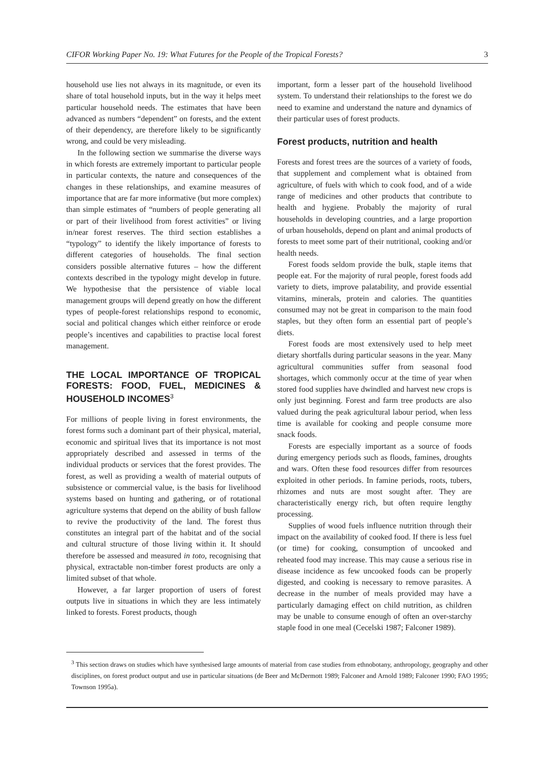CIFOR Working Paper No. 19: What Futures for the People of the Tropical Forests? 3
household use lies not always in its magnitude, or even its share of total household inputs, but in the way it helps meet particular household needs. The estimates that have been advanced as numbers “dependent” on forests, and the extent of their dependency, are therefore likely to be significantly wrong, and could be very misleading.
In the following section we summarise the diverse ways in which forests are extremely important to particular people in particular contexts, the nature and consequences of the changes in these relationships, and examine measures of importance that are far more informative (but more complex) than simple estimates of “numbers of people generating all or part of their livelihood from forest activities” or living in/near forest reserves. The third section establishes a “typology” to identify the likely importance of forests to different categories of households. The final section considers possible alternative futures – how the different contexts described in the typology might develop in future. We hypothesise that the persistence of viable local management groups will depend greatly on how the different types of people-forest relationships respond to economic, social and political changes which either reinforce or erode people’s incentives and capabilities to practise local forest management.
THE LOCAL IMPORTANCE OF TROPICAL FORESTS: FOOD, FUEL, MEDICINES & HOUSEHOLD INCOMES<sup>3</sup>
For millions of people living in forest environments, the forest forms such a dominant part of their physical, material, economic and spiritual lives that its importance is not most appropriately described and assessed in terms of the individual products or services that the forest provides. The forest, as well as providing a wealth of material outputs of subsistence or commercial value, is the basis for livelihood systems based on hunting and gathering, or of rotational agriculture systems that depend on the ability of bush fallow to revive the productivity of the land. The forest thus constitutes an integral part of the habitat and of the social and cultural structure of those living within it. It should therefore be assessed and measured in toto, recognising that physical, extractable non-timber forest products are only a limited subset of that whole.
However, a far larger proportion of users of forest outputs live in situations in which they are less intimately linked to forests. Forest products, though
important, form a lesser part of the household livelihood system. To understand their relationships to the forest we do need to examine and understand the nature and dynamics of their particular uses of forest products.
Forest products, nutrition and health
Forests and forest trees are the sources of a variety of foods, that supplement and complement what is obtained from agriculture, of fuels with which to cook food, and of a wide range of medicines and other products that contribute to health and hygiene. Probably the majority of rural households in developing countries, and a large proportion of urban households, depend on plant and animal products of forests to meet some part of their nutritional, cooking and/or health needs.
Forest foods seldom provide the bulk, staple items that people eat. For the majority of rural people, forest foods add variety to diets, improve palatability, and provide essential vitamins, minerals, protein and calories. The quantities consumed may not be great in comparison to the main food staples, but they often form an essential part of people’s diets.
Forest foods are most extensively used to help meet dietary shortfalls during particular seasons in the year. Many agricultural communities suffer from seasonal food shortages, which commonly occur at the time of year when stored food supplies have dwindled and harvest new crops is only just beginning. Forest and farm tree products are also valued during the peak agricultural labour period, when less time is available for cooking and people consume more snack foods.
Forests are especially important as a source of foods during emergency periods such as floods, famines, droughts and wars. Often these food resources differ from resources exploited in other periods. In famine periods, roots, tubers, rhizomes and nuts are most sought after. They are characteristically energy rich, but often require lengthy processing.
Supplies of wood fuels influence nutrition through their impact on the availability of cooked food. If there is less fuel (or time) for cooking, consumption of uncooked and reheated food may increase. This may cause a serious rise in disease incidence as few uncooked foods can be properly digested, and cooking is necessary to remove parasites. A decrease in the number of meals provided may have a particularly damaging effect on child nutrition, as children may be unable to consume enough of often an over-starchy staple food in one meal (Cecelski 1987; Falconer 1989).
<sup>3</sup> This section draws on studies which have synthesised large amounts of material from case studies from ethnobotany, anthropology, geography and other disciplines, on forest product output and use in particular situations (de Beer and McDermott 1989; Falconer and Arnold 1989; Falconer 1990; FAO 1995; Townson 1995a).